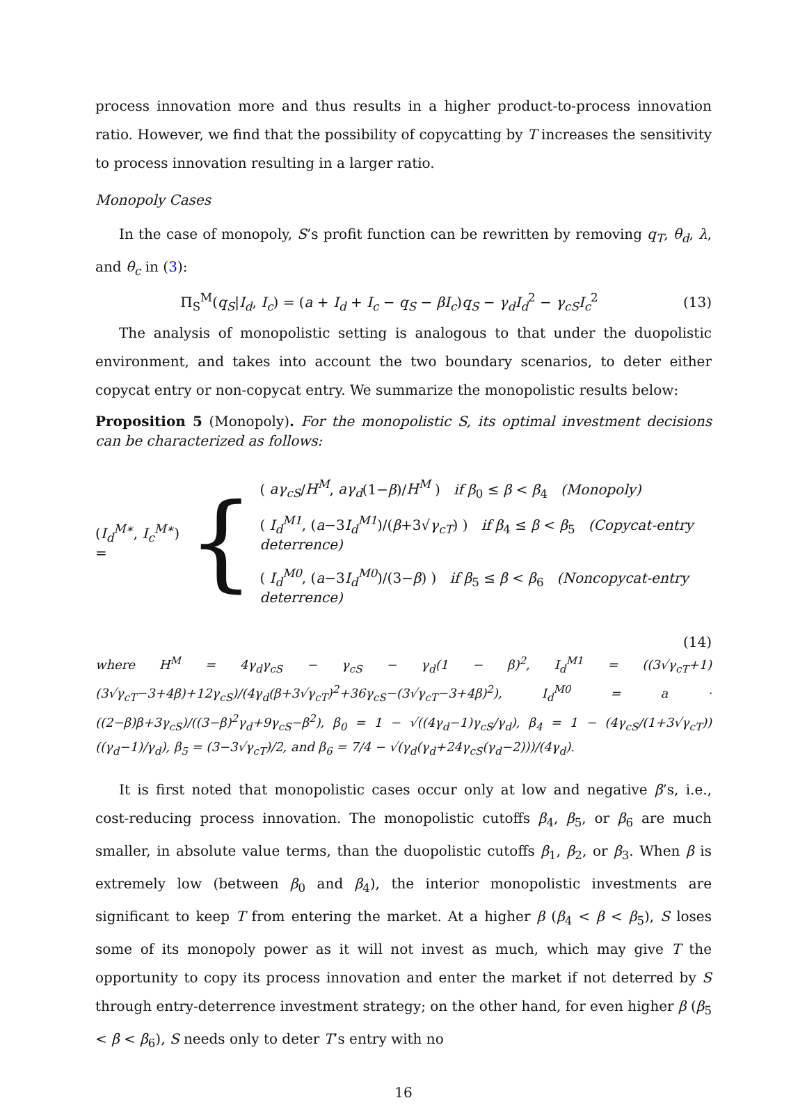process innovation more and thus results in a higher product-to-process innovation ratio. However, we find that the possibility of copycatting by T increases the sensitivity to process innovation resulting in a larger ratio.
Monopoly Cases
In the case of monopoly, S’s profit function can be rewritten by removing q<sub>T</sub>, θ<sub>d</sub>, λ, and θ<sub>c</sub> in (3):
Π<sub>S</sub><sup>M</sup>(q<sub>S</sub>|I<sub>d</sub>, I<sub>c</sub>) = (a + I<sub>d</sub> + I<sub>c</sub> − q<sub>S</sub> − βI<sub>c</sub>)q<sub>S</sub> − γ<sub>d</sub>I<sub>d</sub><sup>2</sup> − γ<sub>cS</sub>I<sub>c</sub><sup>2</sup> (13)
The analysis of monopolistic setting is analogous to that under the duopolistic environment, and takes into account the two boundary scenarios, to deter either copycat entry or non-copycat entry. We summarize the monopolistic results below:
Proposition 5 (Monopoly). For the monopolistic S, its optimal investment decisions can be characterized as follows:
(I<sub>d</sub><sup>M∗</sup>, I<sub>c</sub><sup>M∗</sup>) = {
( aγ<sub>cS</sub>/H<sup>M</sup>, aγ<sub>d</sub>(1−β)/H<sup>M</sup> ) if β<sub>0</sub> ≤ β < β<sub>4</sub> (Monopoly)
( I<sub>d</sub><sup>M1</sup>, (a−3I<sub>d</sub><sup>M1</sup>)/(β+3√γ<sub>cT</sub>) ) if β<sub>4</sub> ≤ β < β<sub>5</sub> (Copycat-entry deterrence)
( I<sub>d</sub><sup>M0</sup>, (a−3I<sub>d</sub><sup>M0</sup>)/(3−β) ) if β<sub>5</sub> ≤ β < β<sub>6</sub> (Noncopycat-entry deterrence)
(14)
where H<sup>M</sup> = 4γ<sub>d</sub>γ<sub>cS</sub> − γ<sub>cS</sub> − γ<sub>d</sub>(1 − β)<sup>2</sup>, I<sub>d</sub><sup>M1</sup> = ((3√γ<sub>cT</sub>+1)(3√γ<sub>cT</sub>−3+4β)+12γ<sub>cS</sub>)/(4γ<sub>d</sub>(β+3√γ<sub>cT</sub>)<sup>2</sup>+36γ<sub>cS</sub>−(3√γ<sub>cT</sub>−3+4β)<sup>2</sup>), I<sub>d</sub><sup>M0</sup> = a · ((2−β)β+3γ<sub>cS</sub>)/((3−β)<sup>2</sup>γ<sub>d</sub>+9γ<sub>cS</sub>−β<sup>2</sup>), β<sub>0</sub> = 1 − √((4γ<sub>d</sub>−1)γ<sub>cS</sub>/γ<sub>d</sub>), β<sub>4</sub> = 1 − (4γ<sub>cS</sub>/(1+3√γ<sub>cT</sub>))((γ<sub>d</sub>−1)/γ<sub>d</sub>), β<sub>5</sub> = (3−3√γ<sub>cT</sub>)/2, and β<sub>6</sub> = 7/4 − √(γ<sub>d</sub>(γ<sub>d</sub>+24γ<sub>cS</sub>(γ<sub>d</sub>−2)))/(4γ<sub>d</sub>).
It is first noted that monopolistic cases occur only at low and negative β’s, i.e., cost-reducing process innovation. The monopolistic cutoffs β<sub>4</sub>, β<sub>5</sub>, or β<sub>6</sub> are much smaller, in absolute value terms, than the duopolistic cutoffs β<sub>1</sub>, β<sub>2</sub>, or β<sub>3</sub>. When β is extremely low (between β<sub>0</sub> and β<sub>4</sub>), the interior monopolistic investments are significant to keep T from entering the market. At a higher β (β<sub>4</sub> < β < β<sub>5</sub>), S loses some of its monopoly power as it will not invest as much, which may give T the opportunity to copy its process innovation and enter the market if not deterred by S through entry-deterrence investment strategy; on the other hand, for even higher β (β<sub>5</sub> < β < β<sub>6</sub>), S needs only to deter T’s entry with no
16